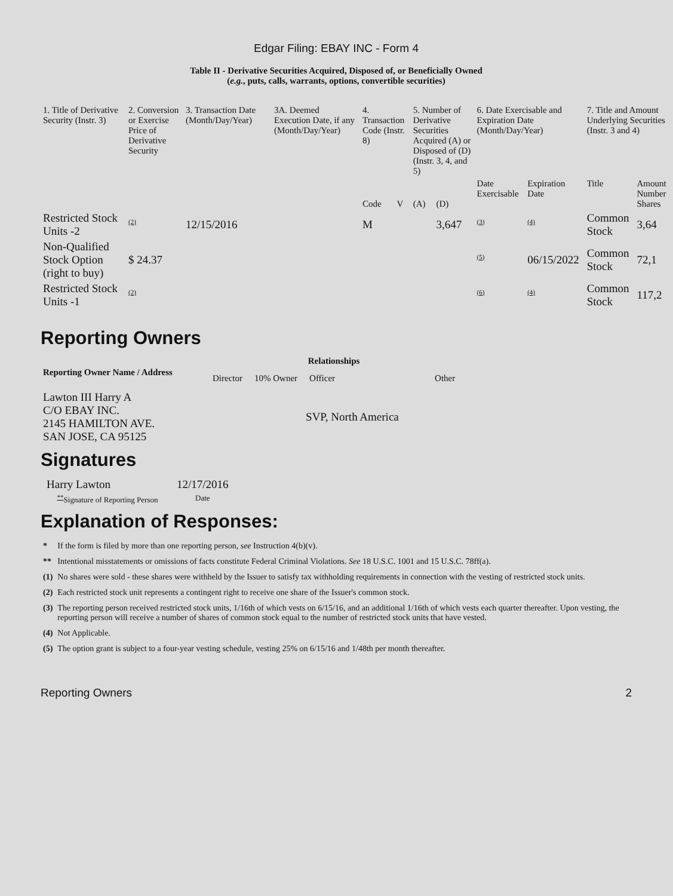Edgar Filing: EBAY INC - Form 4
Table II - Derivative Securities Acquired, Disposed of, or Beneficially Owned
(e.g., puts, calls, warrants, options, convertible securities)
| 1. Title of Derivative Security (Instr. 3) | 2. Conversion or Exercise Price of Derivative Security | 3. Transaction Date (Month/Day/Year) | 3A. Deemed Execution Date, if any (Month/Day/Year) | 4. Transaction Code (Instr. 8) | | 5. Number of Derivative Securities Acquired (A) or Disposed of (D) (Instr. 3, 4, and 5) | | 6. Date Exercisable and Expiration Date (Month/Day/Year) | | 7. Title and Amount Underlying Securities (Instr. 3 and 4) | |
| --- | --- | --- | --- | --- | --- | --- | --- | --- | --- | --- | --- |
| | | | | Code | V | (A) | (D) | Date Exercisable | Expiration Date | Title | Amount Number Shares |
| Restricted Stock Units -2 | <sup>(2)</sup> | 12/15/2016 | | M | | | 3,647 | <sup>(3)</sup> | <sup>(4)</sup> | Common Stock | 3,64 |
| Non-Qualified Stock Option (right to buy) | $ 24.37 | | | | | | | <sup>(5)</sup> | 06/15/2022 | Common Stock | 72,1 |
| Restricted Stock Units -1 | <sup>(2)</sup> | | | | | | | <sup>(6)</sup> | <sup>(4)</sup> | Common Stock | 117,2 |
Reporting Owners
| Reporting Owner Name / Address | Relationships | | | |
| --- | --- | --- | --- | --- |
| | Director | 10% Owner | Officer | Other |
| Lawton III Harry A C/O EBAY INC. 2145 HAMILTON AVE. SAN JOSE, CA 95125 | | | SVP, North America | |
Signatures
| Harry Lawton | 12/17/2016 |
| <sup>**</sup> Signature of Reporting Person | Date |
Explanation of Responses:
| * | If the form is filed by more than one reporting person, see Instruction 4(b)(v). |
| ** | Intentional misstatements or omissions of facts constitute Federal Criminal Violations. See 18 U.S.C. 1001 and 15 U.S.C. 78ff(a). |
| (1) | No shares were sold - these shares were withheld by the Issuer to satisfy tax withholding requirements in connection with the vesting of restricted stock units. |
| (2) | Each restricted stock unit represents a contingent right to receive one share of the Issuer's common stock. |
| (3) | The reporting person received restricted stock units, 1/16th of which vests on 6/15/16, and an additional 1/16th of which vests each quarter thereafter. Upon vesting, the reporting person will receive a number of shares of common stock equal to the number of restricted stock units that have vested. |
| (4) | Not Applicable. |
| (5) | The option grant is subject to a four-year vesting schedule, vesting 25% on 6/15/16 and 1/48th per month thereafter. |
Reporting Owners 2